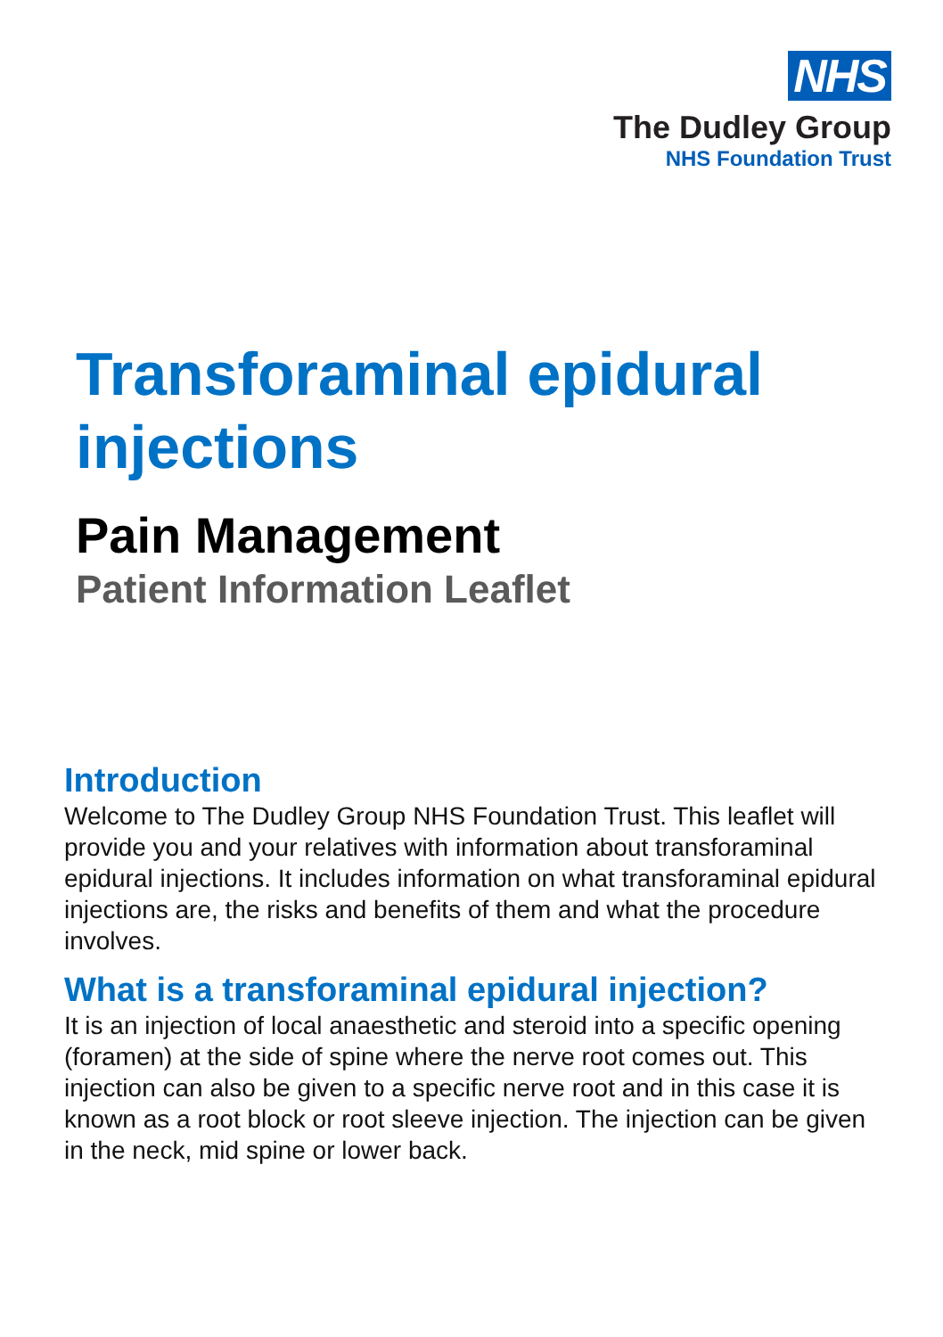NHS
The Dudley Group
NHS Foundation Trust
Transforaminal epidural injections
Pain Management
Patient Information Leaflet
Introduction
Welcome to The Dudley Group NHS Foundation Trust. This leaflet will provide you and your relatives with information about transforaminal epidural injections. It includes information on what transforaminal epidural injections are, the risks and benefits of them and what the procedure involves.
What is a transforaminal epidural injection?
It is an injection of local anaesthetic and steroid into a specific opening (foramen) at the side of spine where the nerve root comes out. This injection can also be given to a specific nerve root and in this case it is known as a root block or root sleeve injection. The injection can be given in the neck, mid spine or lower back.